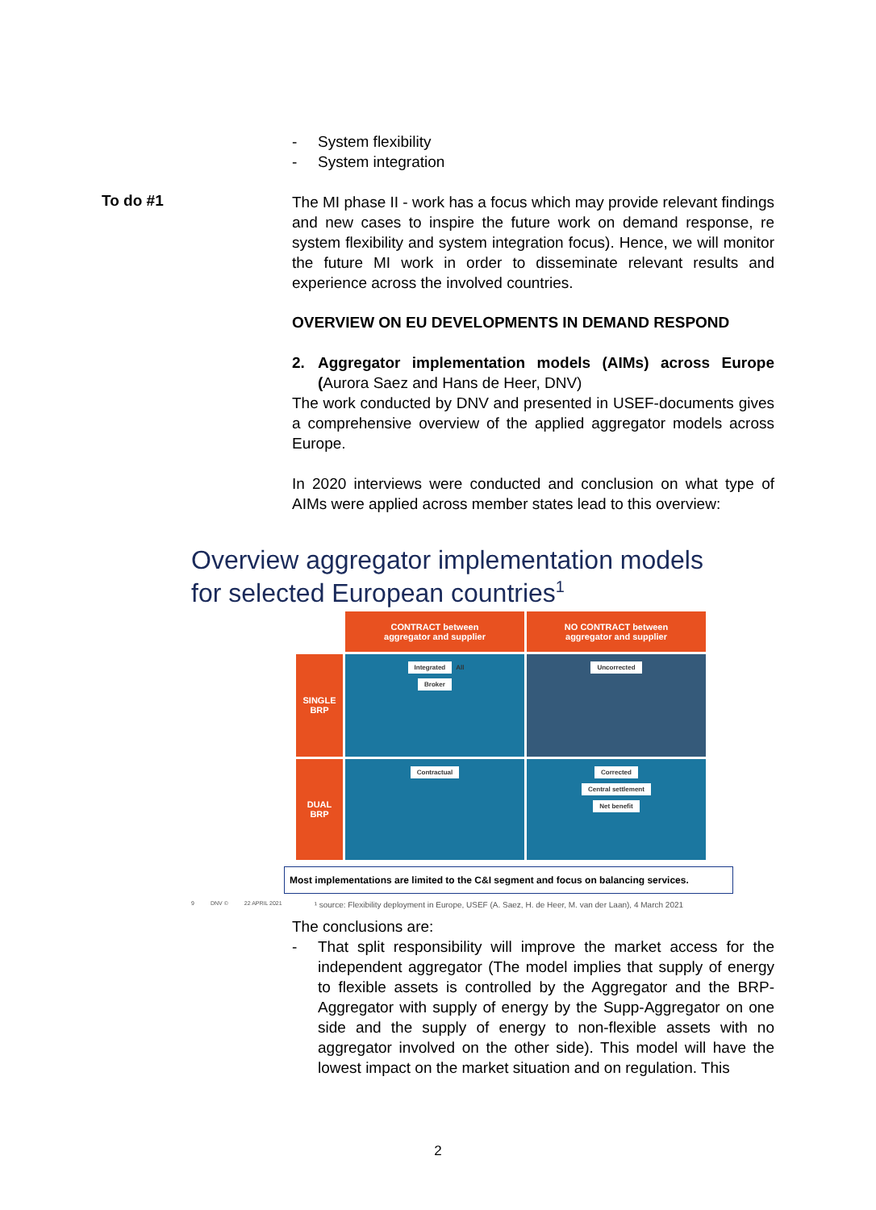- System flexibility
- System integration
To do #1
The MI phase II - work has a focus which may provide relevant findings and new cases to inspire the future work on demand response, re system flexibility and system integration focus). Hence, we will monitor the future MI work in order to disseminate relevant results and experience across the involved countries.
OVERVIEW ON EU DEVELOPMENTS IN DEMAND RESPOND
2. Aggregator implementation models (AIMs) across Europe (Aurora Saez and Hans de Heer, DNV)
The work conducted by DNV and presented in USEF-documents gives a comprehensive overview of the applied aggregator models across Europe.
In 2020 interviews were conducted and conclusion on what type of AIMs were applied across member states lead to this overview:
Overview aggregator implementation models for selected European countries<sup>1</sup>
CONTRACT between
aggregator and supplier
NO CONTRACT between
aggregator and supplier
SINGLE
BRP
Integrated All
Broker
Uncorrected
DUAL
BRP
Contractual
Corrected
Central settlement
Net benefit
Most implementations are limited to the C&I segment and focus on balancing services.
9 DNV © 22 APRIL 2021 ¹ source: Flexibility deployment in Europe, USEF (A. Saez, H. de Heer, M. van der Laan), 4 March 2021
The conclusions are:
- That split responsibility will improve the market access for the independent aggregator (The model implies that supply of energy to flexible assets is controlled by the Aggregator and the BRP-Aggregator with supply of energy by the Supp-Aggregator on one side and the supply of energy to non-flexible assets with no aggregator involved on the other side). This model will have the lowest impact on the market situation and on regulation. This
2